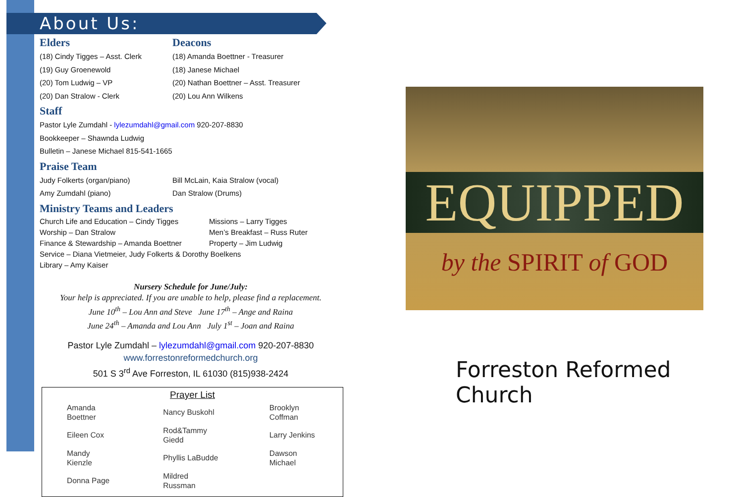About Us:
Elders
Deacons
(18) Cindy Tigges – Asst. Clerk
(19) Guy Groenewold
(20) Tom Ludwig – VP
(20) Dan Stralow - Clerk
(18) Amanda Boettner - Treasurer
(18) Janese Michael
(20) Nathan Boettner – Asst. Treasurer
(20) Lou Ann Wilkens
Staff
Pastor Lyle Zumdahl - lylezumdahl@gmail.com 920-207-8830
Bookkeeper – Shawnda Ludwig
Bulletin – Janese Michael 815-541-1665
Praise Team
Judy Folkerts (organ/piano)
Amy Zumdahl (piano)
Bill McLain, Kaia Stralow (vocal)
Dan Stralow (Drums)
Ministry Teams and Leaders
Church Life and Education – Cindy Tigges
Missions – Larry Tigges
Worship – Dan Stralow
Men’s Breakfast – Russ Ruter
Finance & Stewardship – Amanda Boettner
Property – Jim Ludwig
Service – Diana Vietmeier, Judy Folkerts & Dorothy Boelkens
Library – Amy Kaiser
Nursery Schedule for June/July:
Your help is appreciated. If you are unable to help, please find a replacement.
June 10<sup>th</sup> – Lou Ann and Steve June 17<sup>th</sup> – Ange and Raina
June 24<sup>th</sup> – Amanda and Lou Ann July 1<sup>st</sup> – Joan and Raina
Pastor Lyle Zumdahl – lylezumdahl@gmail.com 920-207-8830
www.forrestonreformedchurch.org
501 S 3<sup>rd</sup> Ave Forreston, IL 61030 (815)938-2424
Prayer List
| Amanda Boettner | Nancy Buskohl | Brooklyn Coffman |
| Eileen Cox | Rod&Tammy Giedd | Larry Jenkins |
| Mandy Kienzle | Phyllis LaBudde | Dawson Michael |
| Donna Page | Mildred Russman | |
EQUIPPED
by the SPIRIT of GOD
Forreston Reformed Church